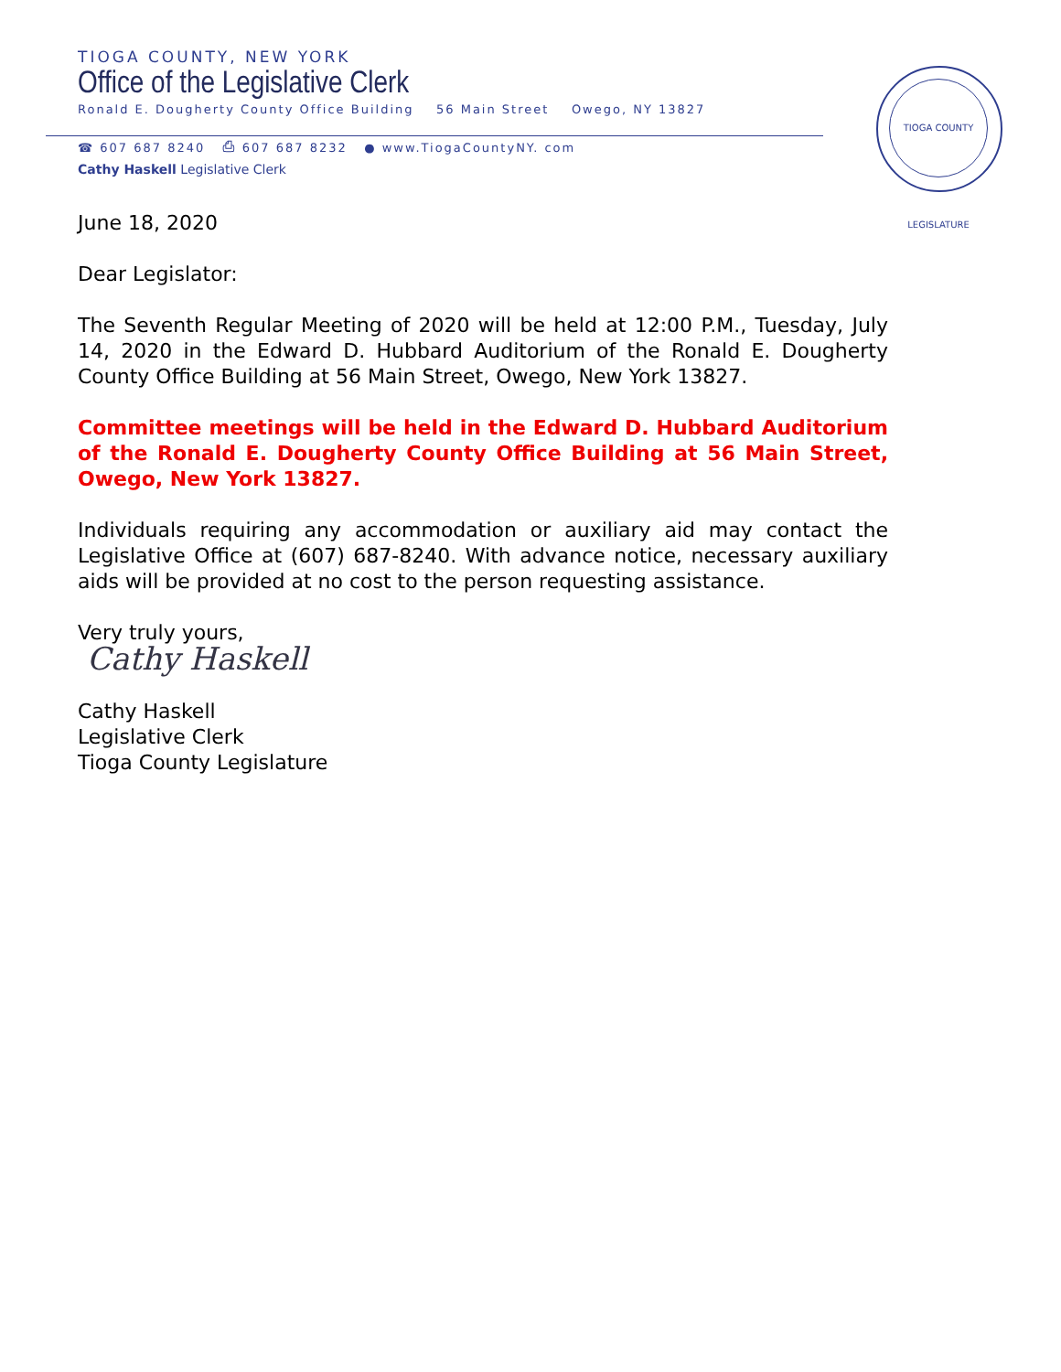TIOGA COUNTY, NEW YORK
Office of the Legislative Clerk
Ronald E. Dougherty County Office Building 56 Main Street Owego, NY 13827
☎ 607 687 8240 ⎙ 607 687 8232 ● www.TiogaCountyNY. com
Cathy Haskell Legislative Clerk
TIOGA COUNTY LEGISLATURE
June 18, 2020
Dear Legislator:
The Seventh Regular Meeting of 2020 will be held at 12:00 P.M., Tuesday, July 14, 2020 in the Edward D. Hubbard Auditorium of the Ronald E. Dougherty County Office Building at 56 Main Street, Owego, New York 13827.
Committee meetings will be held in the Edward D. Hubbard Auditorium of the Ronald E. Dougherty County Office Building at 56 Main Street, Owego, New York 13827.
Individuals requiring any accommodation or auxiliary aid may contact the Legislative Office at (607) 687-8240. With advance notice, necessary auxiliary aids will be provided at no cost to the person requesting assistance.
Very truly yours,
Cathy Haskell
Cathy Haskell
Legislative Clerk
Tioga County Legislature